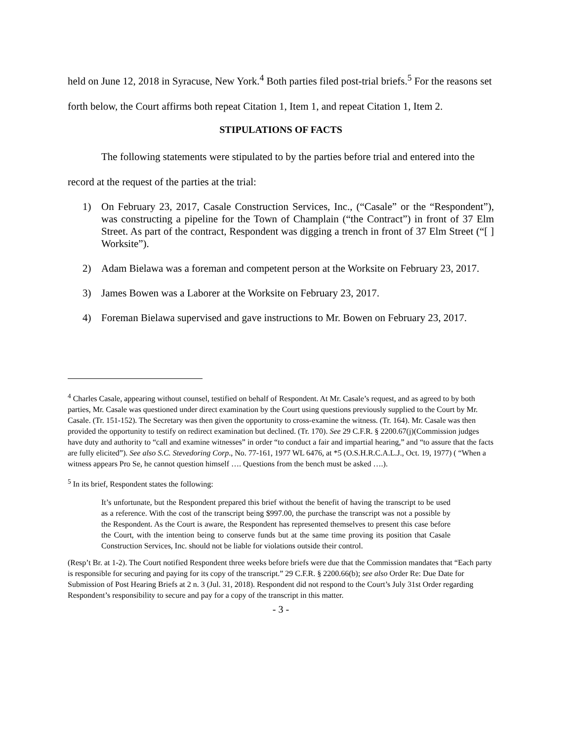held on June 12, 2018 in Syracuse, New York.<sup>4</sup> Both parties filed post-trial briefs.<sup>5</sup> For the reasons set forth below, the Court affirms both repeat Citation 1, Item 1, and repeat Citation 1, Item 2.
STIPULATIONS OF FACTS
The following statements were stipulated to by the parties before trial and entered into the record at the request of the parties at the trial:
1) On February 23, 2017, Casale Construction Services, Inc., (“Casale” or the “Respondent”), was constructing a pipeline for the Town of Champlain (“the Contract”) in front of 37 Elm Street. As part of the contract, Respondent was digging a trench in front of 37 Elm Street (“[ ] Worksite”).
2) Adam Bielawa was a foreman and competent person at the Worksite on February 23, 2017.
3) James Bowen was a Laborer at the Worksite on February 23, 2017.
4) Foreman Bielawa supervised and gave instructions to Mr. Bowen on February 23, 2017.
<sup>4</sup> Charles Casale, appearing without counsel, testified on behalf of Respondent. At Mr. Casale’s request, and as agreed to by both parties, Mr. Casale was questioned under direct examination by the Court using questions previously supplied to the Court by Mr. Casale. (Tr. 151-152). The Secretary was then given the opportunity to cross-examine the witness. (Tr. 164). Mr. Casale was then provided the opportunity to testify on redirect examination but declined. (Tr. 170). See 29 C.F.R. § 2200.67(j)(Commission judges have duty and authority to “call and examine witnesses” in order “to conduct a fair and impartial hearing,” and “to assure that the facts are fully elicited”). See also S.C. Stevedoring Corp., No. 77-161, 1977 WL 6476, at *5 (O.S.H.R.C.A.L.J., Oct. 19, 1977) ( “When a witness appears Pro Se, he cannot question himself …. Questions from the bench must be asked ….).
<sup>5</sup> In its brief, Respondent states the following:
It’s unfortunate, but the Respondent prepared this brief without the benefit of having the transcript to be used as a reference. With the cost of the transcript being $997.00, the purchase the transcript was not a possible by the Respondent. As the Court is aware, the Respondent has represented themselves to present this case before the Court, with the intention being to conserve funds but at the same time proving its position that Casale Construction Services, Inc. should not be liable for violations outside their control.
(Resp’t Br. at 1-2). The Court notified Respondent three weeks before briefs were due that the Commission mandates that “Each party is responsible for securing and paying for its copy of the transcript.” 29 C.F.R. § 2200.66(b); see also Order Re: Due Date for Submission of Post Hearing Briefs at 2 n. 3 (Jul. 31, 2018). Respondent did not respond to the Court’s July 31st Order regarding Respondent’s responsibility to secure and pay for a copy of the transcript in this matter.
- 3 -